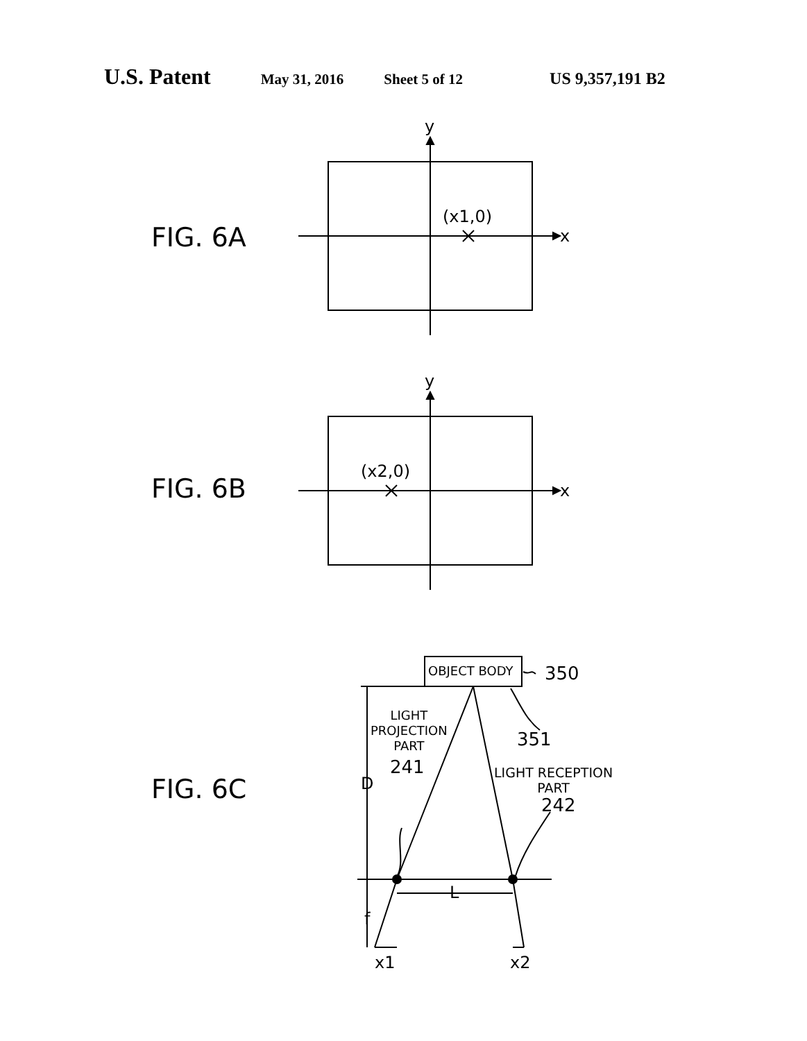U.S. Patent May 31, 2016 Sheet 5 of 12 US 9,357,191 B2
FIG. 6A
FIG. 6B
FIG. 6C
y
x
(x1,0)
y
x
(x2,0)
OBJECT BODY 350
351
LIGHT
PROJECTION
PART
241
LIGHT RECEPTION
PART
242
D
L
f
x1 x2